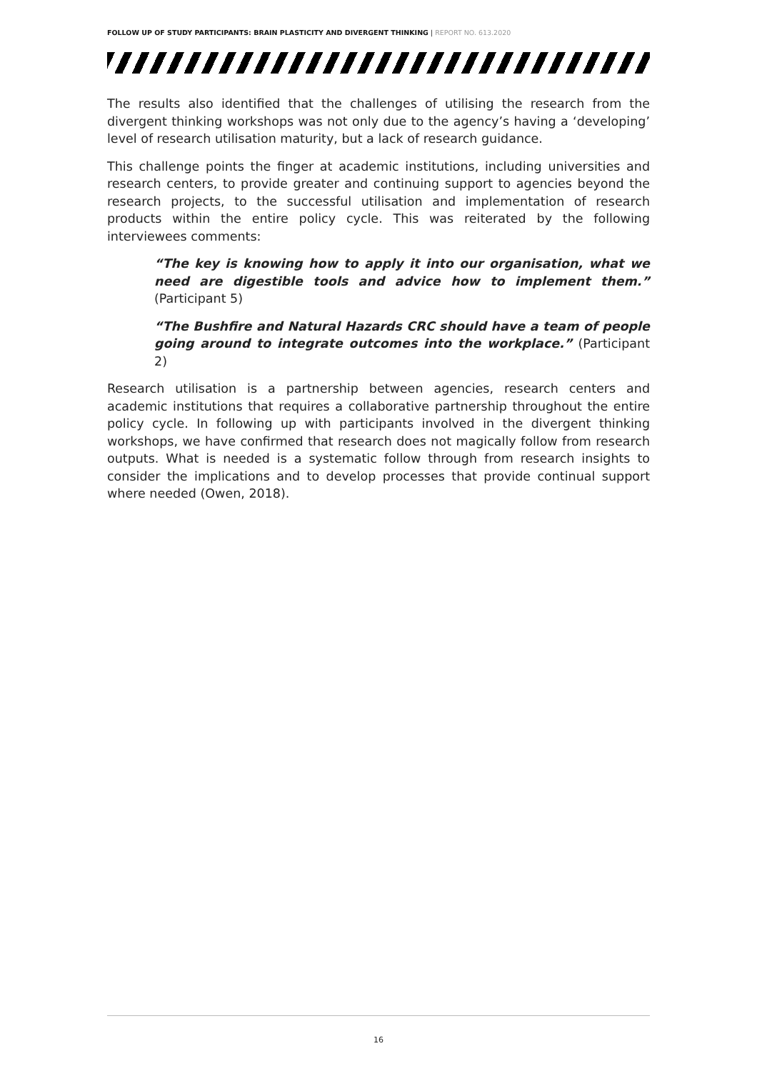FOLLOW UP OF STUDY PARTICIPANTS: BRAIN PLASTICITY AND DIVERGENT THINKING | REPORT NO. 613.2020
The results also identified that the challenges of utilising the research from the divergent thinking workshops was not only due to the agency’s having a ‘developing’ level of research utilisation maturity, but a lack of research guidance.
This challenge points the finger at academic institutions, including universities and research centers, to provide greater and continuing support to agencies beyond the research projects, to the successful utilisation and implementation of research products within the entire policy cycle. This was reiterated by the following interviewees comments:
“The key is knowing how to apply it into our organisation, what we need are digestible tools and advice how to implement them.” (Participant 5)
“The Bushfire and Natural Hazards CRC should have a team of people going around to integrate outcomes into the workplace.” (Participant 2)
Research utilisation is a partnership between agencies, research centers and academic institutions that requires a collaborative partnership throughout the entire policy cycle. In following up with participants involved in the divergent thinking workshops, we have confirmed that research does not magically follow from research outputs. What is needed is a systematic follow through from research insights to consider the implications and to develop processes that provide continual support where needed (Owen, 2018).
16